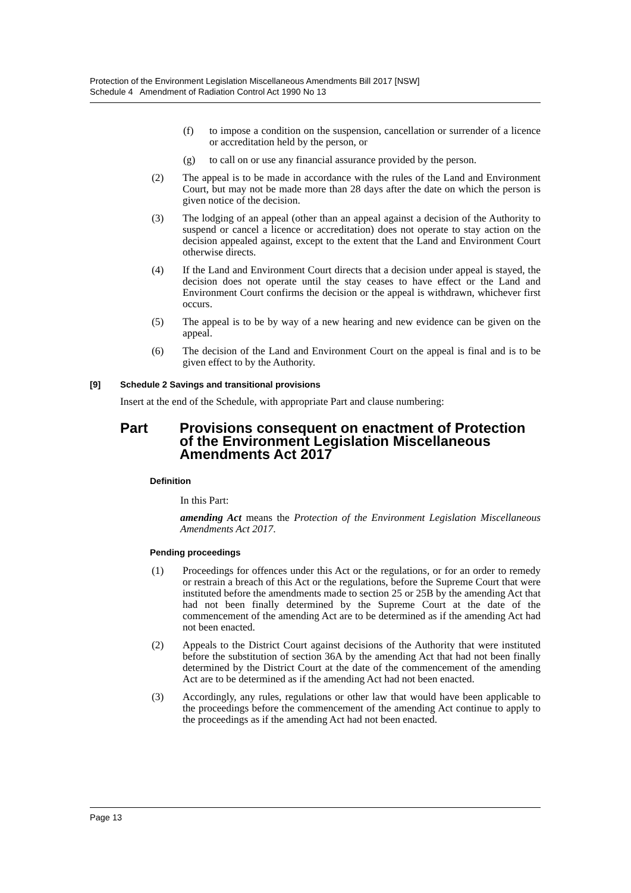Protection of the Environment Legislation Miscellaneous Amendments Bill 2017 [NSW]
Schedule 4 Amendment of Radiation Control Act 1990 No 13
(f) to impose a condition on the suspension, cancellation or surrender of a licence or accreditation held by the person, or
(g) to call on or use any financial assurance provided by the person.
(2) The appeal is to be made in accordance with the rules of the Land and Environment Court, but may not be made more than 28 days after the date on which the person is given notice of the decision.
(3) The lodging of an appeal (other than an appeal against a decision of the Authority to suspend or cancel a licence or accreditation) does not operate to stay action on the decision appealed against, except to the extent that the Land and Environment Court otherwise directs.
(4) If the Land and Environment Court directs that a decision under appeal is stayed, the decision does not operate until the stay ceases to have effect or the Land and Environment Court confirms the decision or the appeal is withdrawn, whichever first occurs.
(5) The appeal is to be by way of a new hearing and new evidence can be given on the appeal.
(6) The decision of the Land and Environment Court on the appeal is final and is to be given effect to by the Authority.
[9] Schedule 2 Savings and transitional provisions
Insert at the end of the Schedule, with appropriate Part and clause numbering:
Part Provisions consequent on enactment of Protection of the Environment Legislation Miscellaneous Amendments Act 2017
Definition
In this Part:
amending Act means the Protection of the Environment Legislation Miscellaneous Amendments Act 2017.
Pending proceedings
(1) Proceedings for offences under this Act or the regulations, or for an order to remedy or restrain a breach of this Act or the regulations, before the Supreme Court that were instituted before the amendments made to section 25 or 25B by the amending Act that had not been finally determined by the Supreme Court at the date of the commencement of the amending Act are to be determined as if the amending Act had not been enacted.
(2) Appeals to the District Court against decisions of the Authority that were instituted before the substitution of section 36A by the amending Act that had not been finally determined by the District Court at the date of the commencement of the amending Act are to be determined as if the amending Act had not been enacted.
(3) Accordingly, any rules, regulations or other law that would have been applicable to the proceedings before the commencement of the amending Act continue to apply to the proceedings as if the amending Act had not been enacted.
Page 13